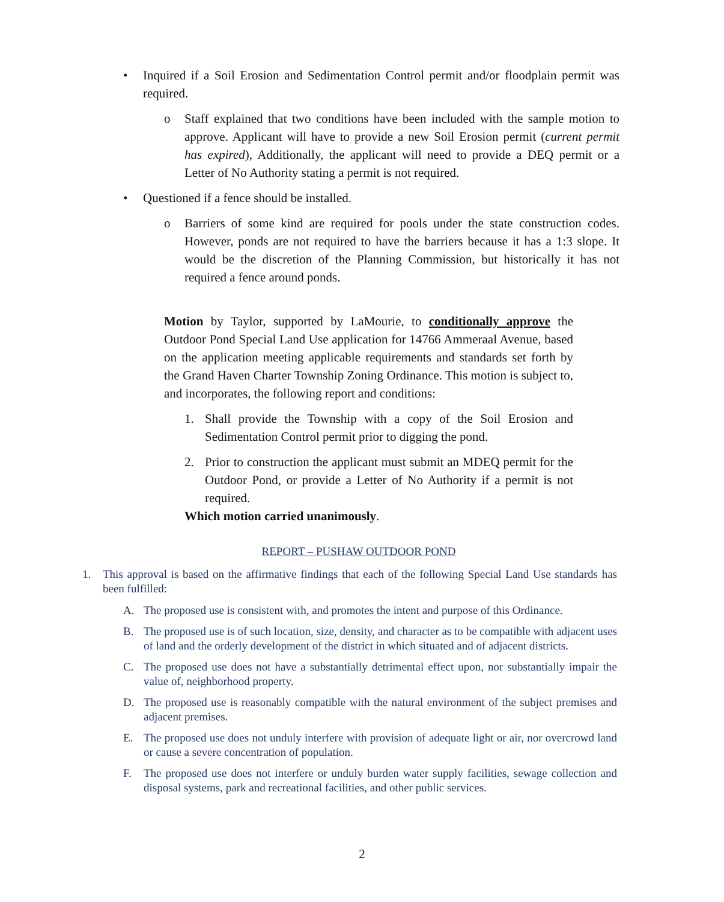• Inquired if a Soil Erosion and Sedimentation Control permit and/or floodplain permit was required.
o Staff explained that two conditions have been included with the sample motion to approve. Applicant will have to provide a new Soil Erosion permit (current permit has expired), Additionally, the applicant will need to provide a DEQ permit or a Letter of No Authority stating a permit is not required.
• Questioned if a fence should be installed.
o Barriers of some kind are required for pools under the state construction codes. However, ponds are not required to have the barriers because it has a 1:3 slope. It would be the discretion of the Planning Commission, but historically it has not required a fence around ponds.
Motion by Taylor, supported by LaMourie, to conditionally approve the Outdoor Pond Special Land Use application for 14766 Ammeraal Avenue, based on the application meeting applicable requirements and standards set forth by the Grand Haven Charter Township Zoning Ordinance. This motion is subject to, and incorporates, the following report and conditions:
1. Shall provide the Township with a copy of the Soil Erosion and Sedimentation Control permit prior to digging the pond.
2. Prior to construction the applicant must submit an MDEQ permit for the Outdoor Pond, or provide a Letter of No Authority if a permit is not required.
Which motion carried unanimously.
REPORT – PUSHAW OUTDOOR POND
1. This approval is based on the affirmative findings that each of the following Special Land Use standards has been fulfilled:
A. The proposed use is consistent with, and promotes the intent and purpose of this Ordinance.
B. The proposed use is of such location, size, density, and character as to be compatible with adjacent uses of land and the orderly development of the district in which situated and of adjacent districts.
C. The proposed use does not have a substantially detrimental effect upon, nor substantially impair the value of, neighborhood property.
D. The proposed use is reasonably compatible with the natural environment of the subject premises and adjacent premises.
E. The proposed use does not unduly interfere with provision of adequate light or air, nor overcrowd land or cause a severe concentration of population.
F. The proposed use does not interfere or unduly burden water supply facilities, sewage collection and disposal systems, park and recreational facilities, and other public services.
2